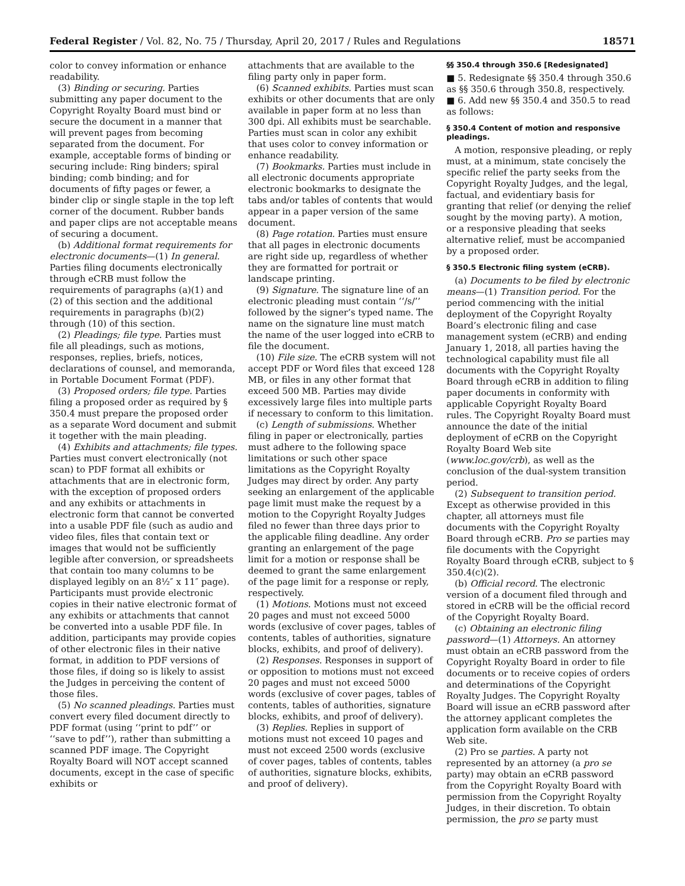Federal Register / Vol. 82, No. 75 / Thursday, April 20, 2017 / Rules and Regulations 18571
color to convey information or enhance readability.
(3) Binding or securing. Parties submitting any paper document to the Copyright Royalty Board must bind or secure the document in a manner that will prevent pages from becoming separated from the document. For example, acceptable forms of binding or securing include: Ring binders; spiral binding; comb binding; and for documents of fifty pages or fewer, a binder clip or single staple in the top left corner of the document. Rubber bands and paper clips are not acceptable means of securing a document.
(b) Additional format requirements for electronic documents—(1) In general. Parties filing documents electronically through eCRB must follow the requirements of paragraphs (a)(1) and (2) of this section and the additional requirements in paragraphs (b)(2) through (10) of this section.
(2) Pleadings; file type. Parties must file all pleadings, such as motions, responses, replies, briefs, notices, declarations of counsel, and memoranda, in Portable Document Format (PDF).
(3) Proposed orders; file type. Parties filing a proposed order as required by § 350.4 must prepare the proposed order as a separate Word document and submit it together with the main pleading.
(4) Exhibits and attachments; file types. Parties must convert electronically (not scan) to PDF format all exhibits or attachments that are in electronic form, with the exception of proposed orders and any exhibits or attachments in electronic form that cannot be converted into a usable PDF file (such as audio and video files, files that contain text or images that would not be sufficiently legible after conversion, or spreadsheets that contain too many columns to be displayed legibly on an 8½″ x 11″ page). Participants must provide electronic copies in their native electronic format of any exhibits or attachments that cannot be converted into a usable PDF file. In addition, participants may provide copies of other electronic files in their native format, in addition to PDF versions of those files, if doing so is likely to assist the Judges in perceiving the content of those files.
(5) No scanned pleadings. Parties must convert every filed document directly to PDF format (using ‘‘print to pdf’’ or ‘‘save to pdf’’), rather than submitting a scanned PDF image. The Copyright Royalty Board will NOT accept scanned documents, except in the case of specific exhibits or
attachments that are available to the filing party only in paper form.
(6) Scanned exhibits. Parties must scan exhibits or other documents that are only available in paper form at no less than 300 dpi. All exhibits must be searchable. Parties must scan in color any exhibit that uses color to convey information or enhance readability.
(7) Bookmarks. Parties must include in all electronic documents appropriate electronic bookmarks to designate the tabs and/or tables of contents that would appear in a paper version of the same document.
(8) Page rotation. Parties must ensure that all pages in electronic documents are right side up, regardless of whether they are formatted for portrait or landscape printing.
(9) Signature. The signature line of an electronic pleading must contain ‘‘/s/’’ followed by the signer’s typed name. The name on the signature line must match the name of the user logged into eCRB to file the document.
(10) File size. The eCRB system will not accept PDF or Word files that exceed 128 MB, or files in any other format that exceed 500 MB. Parties may divide excessively large files into multiple parts if necessary to conform to this limitation.
(c) Length of submissions. Whether filing in paper or electronically, parties must adhere to the following space limitations or such other space limitations as the Copyright Royalty Judges may direct by order. Any party seeking an enlargement of the applicable page limit must make the request by a motion to the Copyright Royalty Judges filed no fewer than three days prior to the applicable filing deadline. Any order granting an enlargement of the page limit for a motion or response shall be deemed to grant the same enlargement of the page limit for a response or reply, respectively.
(1) Motions. Motions must not exceed 20 pages and must not exceed 5000 words (exclusive of cover pages, tables of contents, tables of authorities, signature blocks, exhibits, and proof of delivery).
(2) Responses. Responses in support of or opposition to motions must not exceed 20 pages and must not exceed 5000 words (exclusive of cover pages, tables of contents, tables of authorities, signature blocks, exhibits, and proof of delivery).
(3) Replies. Replies in support of motions must not exceed 10 pages and must not exceed 2500 words (exclusive of cover pages, tables of contents, tables of authorities, signature blocks, exhibits, and proof of delivery).
§§ 350.4 through 350.6 [Redesignated]
■ 5. Redesignate §§ 350.4 through 350.6 as §§ 350.6 through 350.8, respectively.
■ 6. Add new §§ 350.4 and 350.5 to read as follows:
§ 350.4 Content of motion and responsive pleadings.
A motion, responsive pleading, or reply must, at a minimum, state concisely the specific relief the party seeks from the Copyright Royalty Judges, and the legal, factual, and evidentiary basis for granting that relief (or denying the relief sought by the moving party). A motion, or a responsive pleading that seeks alternative relief, must be accompanied by a proposed order.
§ 350.5 Electronic filing system (eCRB).
(a) Documents to be filed by electronic means—(1) Transition period. For the period commencing with the initial deployment of the Copyright Royalty Board’s electronic filing and case management system (eCRB) and ending January 1, 2018, all parties having the technological capability must file all documents with the Copyright Royalty Board through eCRB in addition to filing paper documents in conformity with applicable Copyright Royalty Board rules. The Copyright Royalty Board must announce the date of the initial deployment of eCRB on the Copyright Royalty Board Web site (www.loc.gov/crb), as well as the conclusion of the dual-system transition period.
(2) Subsequent to transition period. Except as otherwise provided in this chapter, all attorneys must file documents with the Copyright Royalty Board through eCRB. Pro se parties may file documents with the Copyright Royalty Board through eCRB, subject to § 350.4(c)(2).
(b) Official record. The electronic version of a document filed through and stored in eCRB will be the official record of the Copyright Royalty Board.
(c) Obtaining an electronic filing password—(1) Attorneys. An attorney must obtain an eCRB password from the Copyright Royalty Board in order to file documents or to receive copies of orders and determinations of the Copyright Royalty Judges. The Copyright Royalty Board will issue an eCRB password after the attorney applicant completes the application form available on the CRB Web site.
(2) Pro se parties. A party not represented by an attorney (a pro se party) may obtain an eCRB password from the Copyright Royalty Board with permission from the Copyright Royalty Judges, in their discretion. To obtain permission, the pro se party must